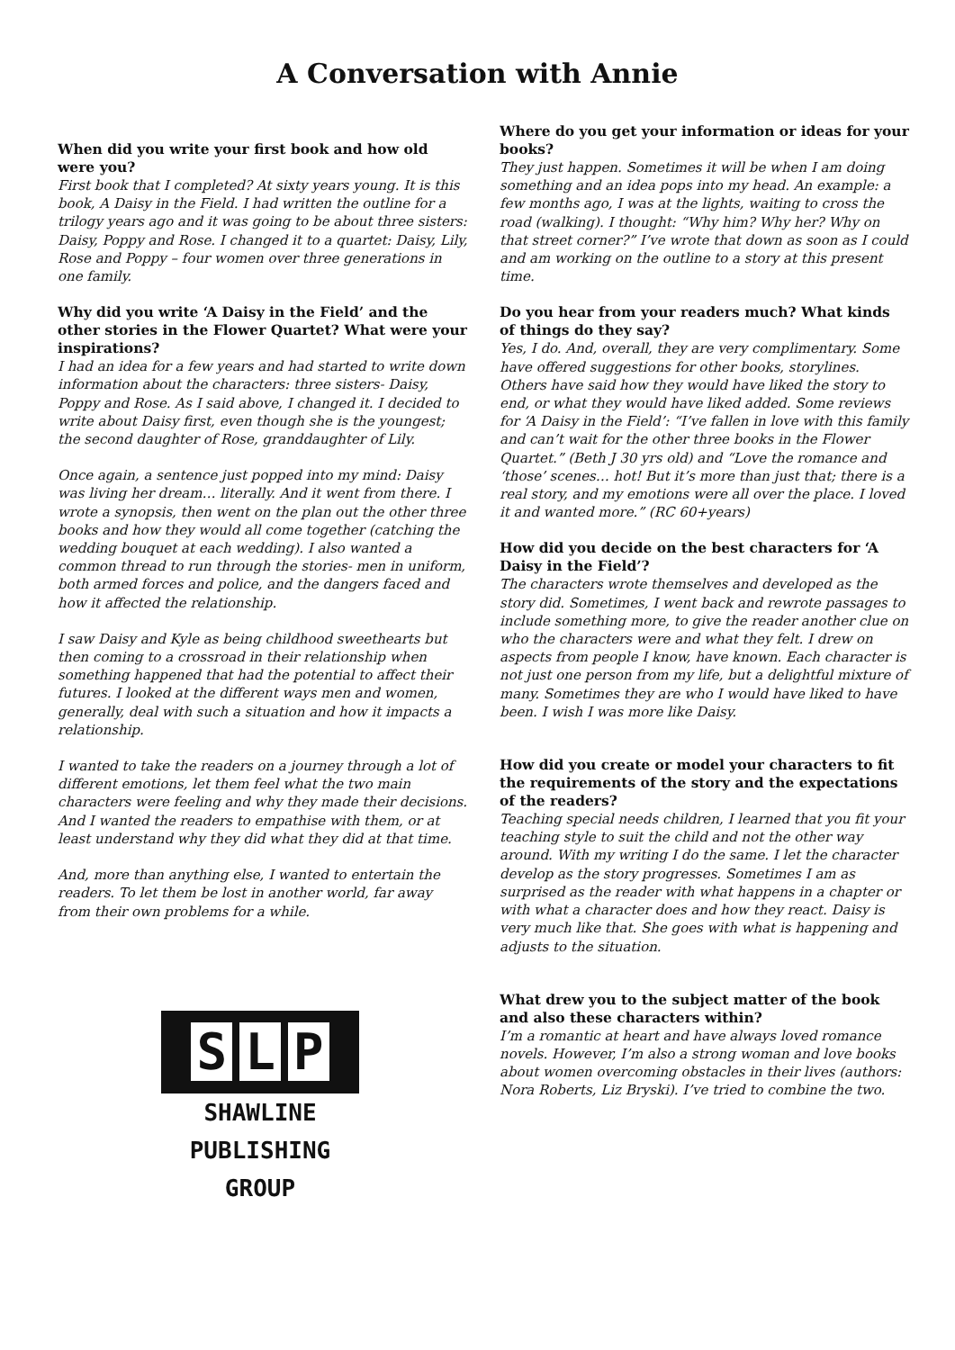A Conversation with Annie
When did you write your first book and how old were you?
First book that I completed? At sixty years young. It is this book, A Daisy in the Field. I had written the outline for a trilogy years ago and it was going to be about three sisters: Daisy, Poppy and Rose. I changed it to a quartet: Daisy, Lily, Rose and Poppy – four women over three generations in one family.
Why did you write ‘A Daisy in the Field’ and the other stories in the Flower Quartet? What were your inspirations?
I had an idea for a few years and had started to write down information about the characters: three sisters- Daisy, Poppy and Rose. As I said above, I changed it. I decided to write about Daisy first, even though she is the youngest; the second daughter of Rose, granddaughter of Lily.
Once again, a sentence just popped into my mind: Daisy was living her dream… literally. And it went from there. I wrote a synopsis, then went on the plan out the other three books and how they would all come together (catching the wedding bouquet at each wedding). I also wanted a common thread to run through the stories- men in uniform, both armed forces and police, and the dangers faced and how it affected the relationship.
I saw Daisy and Kyle as being childhood sweethearts but then coming to a crossroad in their relationship when something happened that had the potential to affect their futures. I looked at the different ways men and women, generally, deal with such a situation and how it impacts a relationship.
I wanted to take the readers on a journey through a lot of different emotions, let them feel what the two main characters were feeling and why they made their decisions. And I wanted the readers to empathise with them, or at least understand why they did what they did at that time.
And, more than anything else, I wanted to entertain the readers. To let them be lost in another world, far away from their own problems for a while.
S L P
SHAWLINE
PUBLISHING
GROUP
Where do you get your information or ideas for your books?
They just happen. Sometimes it will be when I am doing something and an idea pops into my head. An example: a few months ago, I was at the lights, waiting to cross the road (walking). I thought: “Why him? Why her? Why on that street corner?” I’ve wrote that down as soon as I could and am working on the outline to a story at this present time.
Do you hear from your readers much? What kinds of things do they say?
Yes, I do. And, overall, they are very complimentary. Some have offered suggestions for other books, storylines. Others have said how they would have liked the story to end, or what they would have liked added. Some reviews for ‘A Daisy in the Field’: “I’ve fallen in love with this family and can’t wait for the other three books in the Flower Quartet.” (Beth J 30 yrs old) and “Love the romance and ‘those’ scenes… hot! But it’s more than just that; there is a real story, and my emotions were all over the place. I loved it and wanted more.” (RC 60+years)
How did you decide on the best characters for ‘A Daisy in the Field’?
The characters wrote themselves and developed as the story did. Sometimes, I went back and rewrote passages to include something more, to give the reader another clue on who the characters were and what they felt. I drew on aspects from people I know, have known. Each character is not just one person from my life, but a delightful mixture of many. Sometimes they are who I would have liked to have been. I wish I was more like Daisy.
How did you create or model your characters to fit the requirements of the story and the expectations of the readers?
Teaching special needs children, I learned that you fit your teaching style to suit the child and not the other way around. With my writing I do the same. I let the character develop as the story progresses. Sometimes I am as surprised as the reader with what happens in a chapter or with what a character does and how they react. Daisy is very much like that. She goes with what is happening and adjusts to the situation.
What drew you to the subject matter of the book and also these characters within?
I’m a romantic at heart and have always loved romance novels. However, I’m also a strong woman and love books about women overcoming obstacles in their lives (authors: Nora Roberts, Liz Bryski). I’ve tried to combine the two.